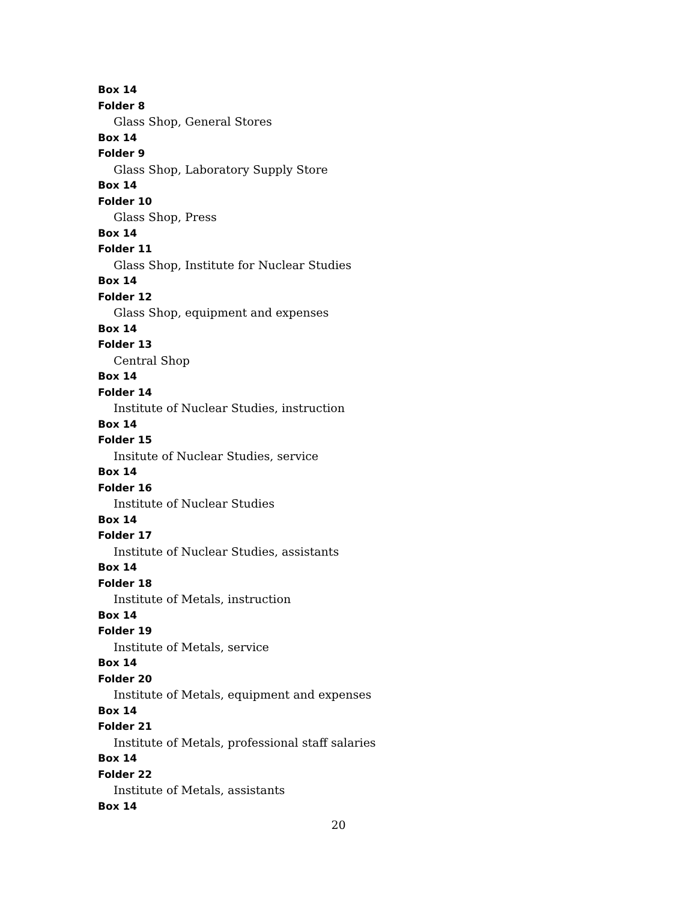Box 14
Folder 8
Glass Shop, General Stores
Box 14
Folder 9
Glass Shop, Laboratory Supply Store
Box 14
Folder 10
Glass Shop, Press
Box 14
Folder 11
Glass Shop, Institute for Nuclear Studies
Box 14
Folder 12
Glass Shop, equipment and expenses
Box 14
Folder 13
Central Shop
Box 14
Folder 14
Institute of Nuclear Studies, instruction
Box 14
Folder 15
Insitute of Nuclear Studies, service
Box 14
Folder 16
Institute of Nuclear Studies
Box 14
Folder 17
Institute of Nuclear Studies, assistants
Box 14
Folder 18
Institute of Metals, instruction
Box 14
Folder 19
Institute of Metals, service
Box 14
Folder 20
Institute of Metals, equipment and expenses
Box 14
Folder 21
Institute of Metals, professional staff salaries
Box 14
Folder 22
Institute of Metals, assistants
Box 14
20